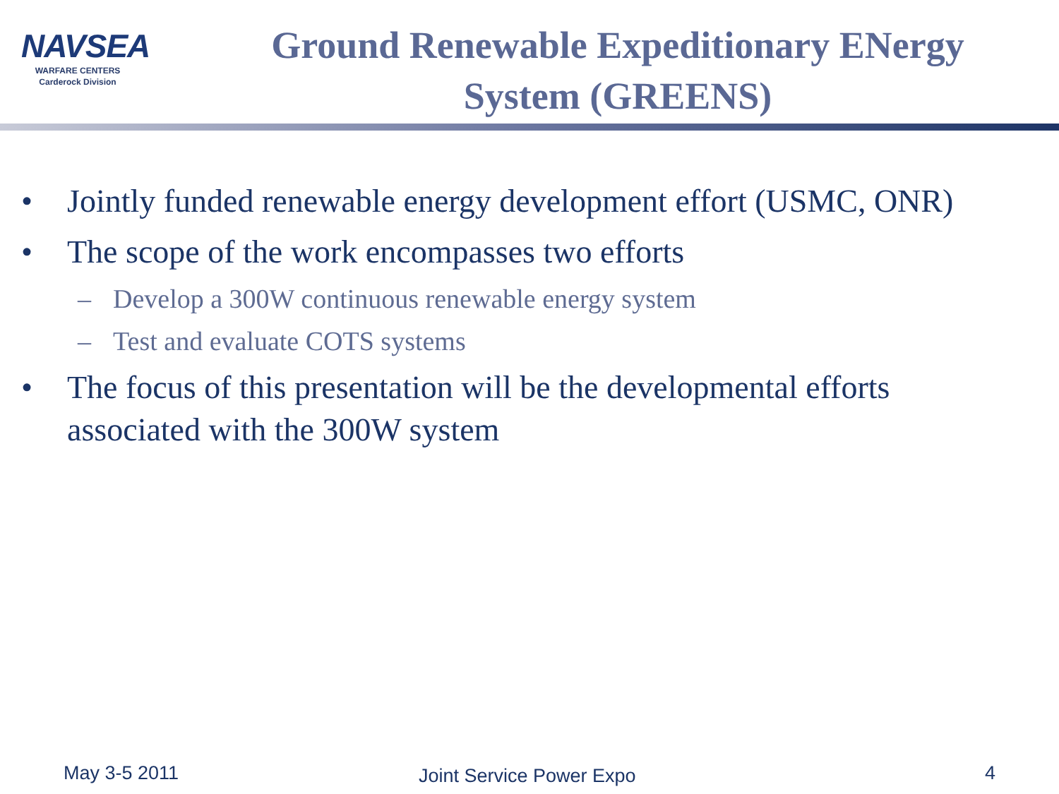NAVSEA
WARFARE CENTERS
Carderock Division
Ground Renewable Expeditionary ENergy
System (GREENS)
• Jointly funded renewable energy development effort (USMC, ONR)
• The scope of the work encompasses two efforts
– Develop a 300W continuous renewable energy system
– Test and evaluate COTS systems
• The focus of this presentation will be the developmental efforts associated with the 300W system
May 3-5 2011 Joint Service Power Expo 4